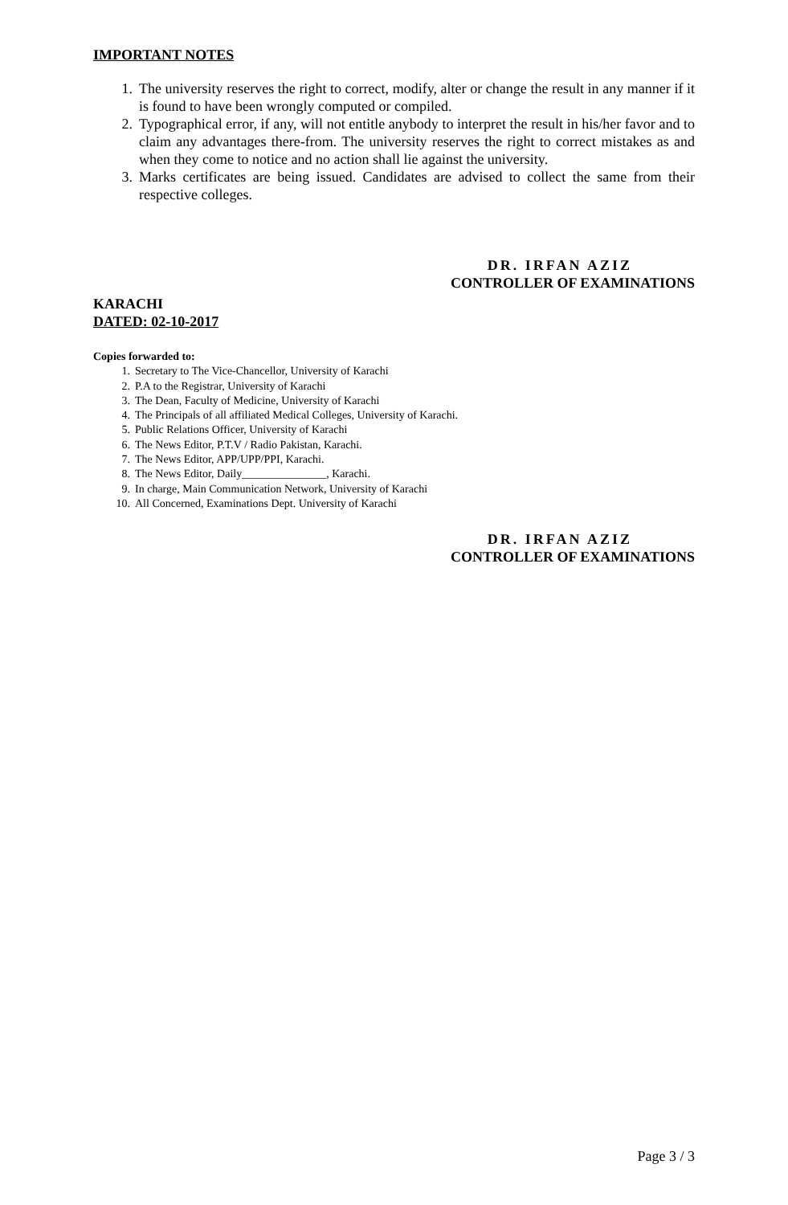IMPORTANT NOTES
1. The university reserves the right to correct, modify, alter or change the result in any manner if it is found to have been wrongly computed or compiled.
2. Typographical error, if any, will not entitle anybody to interpret the result in his/her favor and to claim any advantages there-from. The university reserves the right to correct mistakes as and when they come to notice and no action shall lie against the university.
3. Marks certificates are being issued. Candidates are advised to collect the same from their respective colleges.
DR. IRFAN AZIZ
CONTROLLER OF EXAMINATIONS
KARACHI
DATED: 02-10-2017
Copies forwarded to:
1. Secretary to The Vice-Chancellor, University of Karachi
2. P.A to the Registrar, University of Karachi
3. The Dean, Faculty of Medicine, University of Karachi
4. The Principals of all affiliated Medical Colleges, University of Karachi.
5. Public Relations Officer, University of Karachi
6. The News Editor, P.T.V / Radio Pakistan, Karachi.
7. The News Editor, APP/UPP/PPI, Karachi.
8. The News Editor, Daily_______________, Karachi.
9. In charge, Main Communication Network, University of Karachi
10. All Concerned, Examinations Dept. University of Karachi
DR. IRFAN AZIZ
CONTROLLER OF EXAMINATIONS
Page 3 / 3